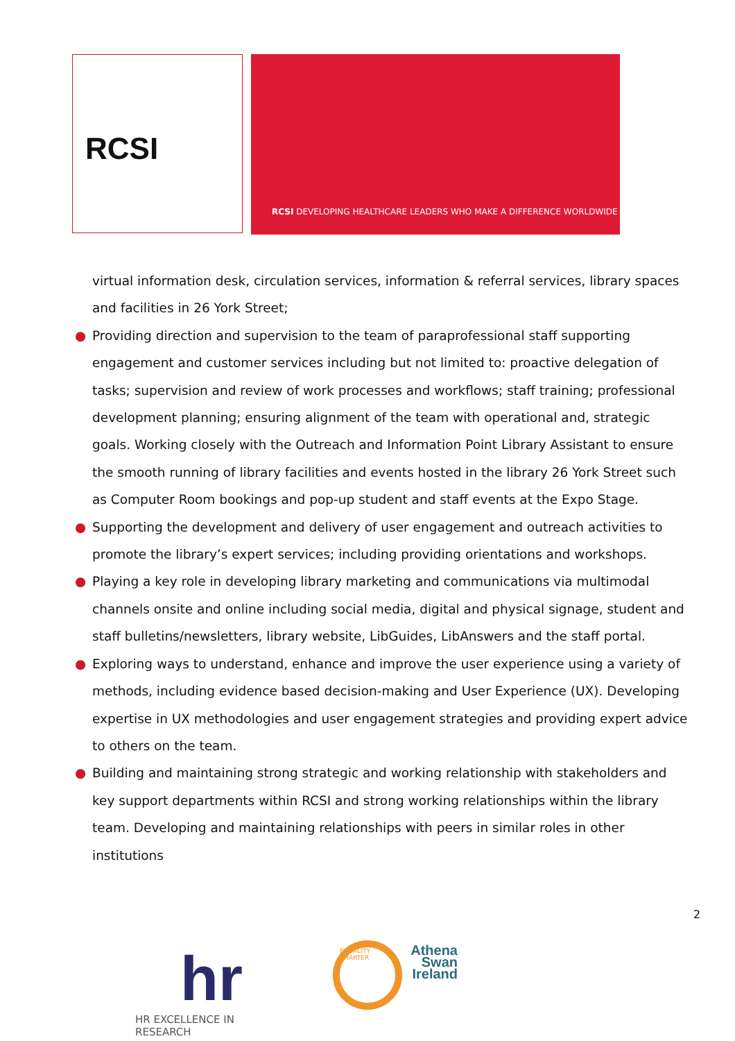RCSI
RCSI DEVELOPING HEALTHCARE LEADERS WHO MAKE A DIFFERENCE WORLDWIDE
virtual information desk, circulation services, information & referral services, library spaces and facilities in 26 York Street;
● Providing direction and supervision to the team of paraprofessional staff supporting engagement and customer services including but not limited to: proactive delegation of tasks; supervision and review of work processes and workflows; staff training; professional development planning; ensuring alignment of the team with operational and, strategic goals. Working closely with the Outreach and Information Point Library Assistant to ensure the smooth running of library facilities and events hosted in the library 26 York Street such as Computer Room bookings and pop-up student and staff events at the Expo Stage.
● Supporting the development and delivery of user engagement and outreach activities to promote the library’s expert services; including providing orientations and workshops.
● Playing a key role in developing library marketing and communications via multimodal channels onsite and online including social media, digital and physical signage, student and staff bulletins/newsletters, library website, LibGuides, LibAnswers and the staff portal.
● Exploring ways to understand, enhance and improve the user experience using a variety of methods, including evidence based decision-making and User Experience (UX). Developing expertise in UX methodologies and user engagement strategies and providing expert advice to others on the team.
● Building and maintaining strong strategic and working relationship with stakeholders and key support departments within RCSI and strong working relationships within the library team. Developing and maintaining relationships with peers in similar roles in other institutions
2
hr
HR EXCELLENCE IN RESEARCH
EQUALITY CHARTER
Athena
Swan
Ireland